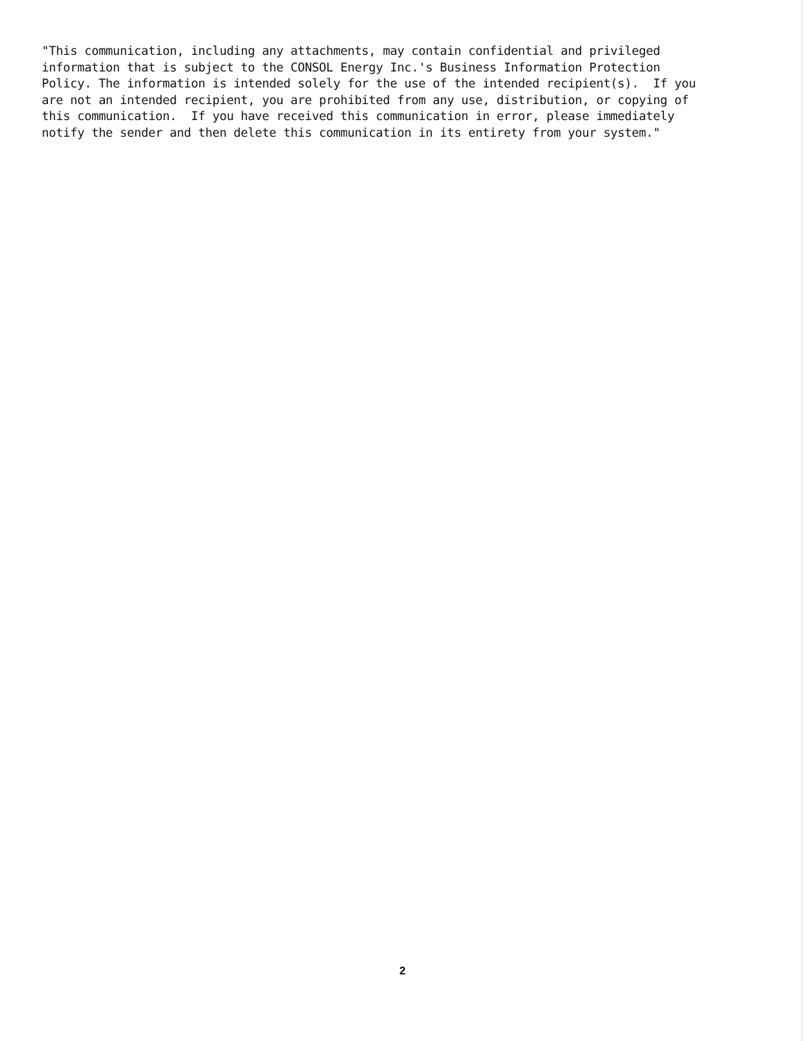"This communication, including any attachments, may contain confidential and privileged information that is subject to the CONSOL Energy Inc.'s Business Information Protection Policy. The information is intended solely for the use of the intended recipient(s). If you are not an intended recipient, you are prohibited from any use, distribution, or copying of this communication. If you have received this communication in error, please immediately notify the sender and then delete this communication in its entirety from your system."
2